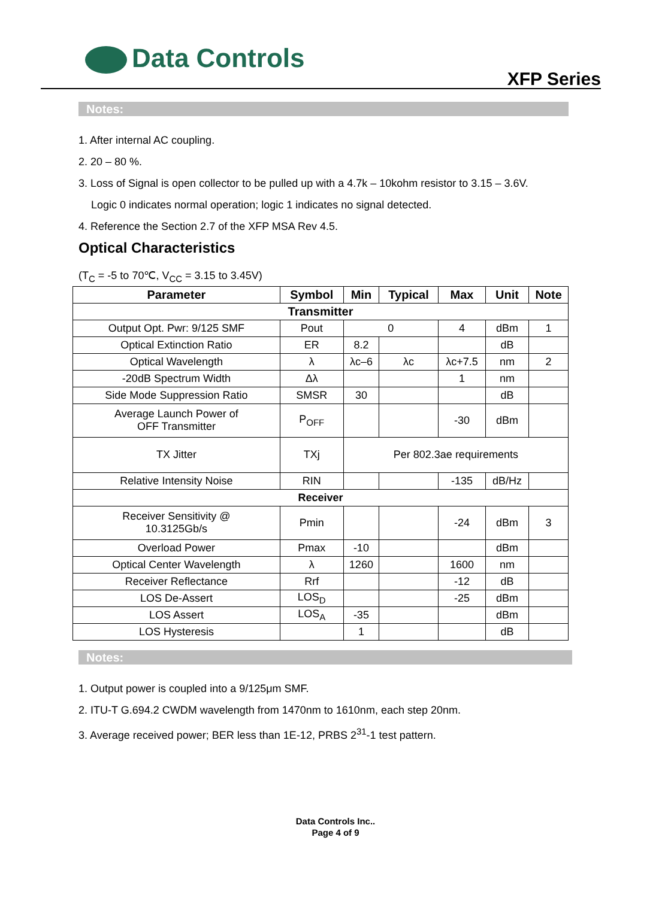Data Controls
XFP Series
Notes:
1. After internal AC coupling.
2. 20 – 80 %.
3. Loss of Signal is open collector to be pulled up with a 4.7k – 10kohm resistor to 3.15 – 3.6V.
Logic 0 indicates normal operation; logic 1 indicates no signal detected.
4. Reference the Section 2.7 of the XFP MSA Rev 4.5.
Optical Characteristics
(T<sub>C</sub> = -5 to 70℃, V<sub>CC</sub> = 3.15 to 3.45V)
| Parameter | Symbol | Min | Typical | Max | Unit | Note |
| --- | --- | --- | --- | --- | --- | --- |
| Transmitter | | | | | | |
| Output Opt. Pwr: 9/125 SMF | Pout | 0 | | 4 | dBm | 1 |
| Optical Extinction Ratio | ER | 8.2 | | | dB | |
| Optical Wavelength | λ | λc–6 | λc | λc+7.5 | nm | 2 |
| -20dB Spectrum Width | Δλ | | | 1 | nm | |
| Side Mode Suppression Ratio | SMSR | 30 | | | dB | |
| Average Launch Power of OFF Transmitter | P<sub>OFF</sub> | | | -30 | dBm | |
| TX Jitter | TXj | Per 802.3ae requirements | | | | |
| Relative Intensity Noise | RIN | | | -135 | dB/Hz | |
| Receiver | | | | | | |
| Receiver Sensitivity @ 10.3125Gb/s | Pmin | | | -24 | dBm | 3 |
| Overload Power | Pmax | -10 | | | dBm | |
| Optical Center Wavelength | λ | 1260 | | 1600 | nm | |
| Receiver Reflectance | Rrf | | | -12 | dB | |
| LOS De-Assert | LOS<sub>D</sub> | | | -25 | dBm | |
| LOS Assert | LOS<sub>A</sub> | -35 | | | dBm | |
| LOS Hysteresis | | 1 | | | dB | |
Notes:
1. Output power is coupled into a 9/125μm SMF.
2. ITU-T G.694.2 CWDM wavelength from 1470nm to 1610nm, each step 20nm.
3. Average received power; BER less than 1E-12, PRBS 2<sup>31</sup>-1 test pattern.
Data Controls Inc..
Page 4 of 9